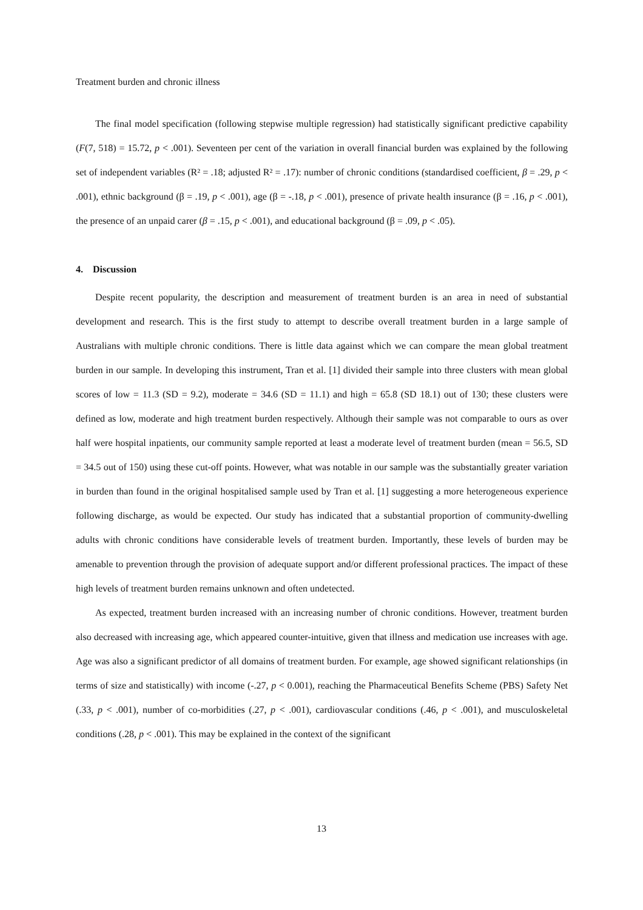Treatment burden and chronic illness
The final model specification (following stepwise multiple regression) had statistically significant predictive capability (F(7, 518) = 15.72, p < .001). Seventeen per cent of the variation in overall financial burden was explained by the following set of independent variables (R² = .18; adjusted R² = .17): number of chronic conditions (standardised coefficient, β = .29, p < .001), ethnic background (β = .19, p < .001), age (β = -.18, p < .001), presence of private health insurance (β = .16, p < .001), the presence of an unpaid carer (β = .15, p < .001), and educational background (β = .09, p < .05).
4. Discussion
Despite recent popularity, the description and measurement of treatment burden is an area in need of substantial development and research. This is the first study to attempt to describe overall treatment burden in a large sample of Australians with multiple chronic conditions. There is little data against which we can compare the mean global treatment burden in our sample. In developing this instrument, Tran et al. [1] divided their sample into three clusters with mean global scores of low = 11.3 (SD = 9.2), moderate = 34.6 (SD = 11.1) and high = 65.8 (SD 18.1) out of 130; these clusters were defined as low, moderate and high treatment burden respectively. Although their sample was not comparable to ours as over half were hospital inpatients, our community sample reported at least a moderate level of treatment burden (mean = 56.5, SD = 34.5 out of 150) using these cut-off points. However, what was notable in our sample was the substantially greater variation in burden than found in the original hospitalised sample used by Tran et al. [1] suggesting a more heterogeneous experience following discharge, as would be expected. Our study has indicated that a substantial proportion of community-dwelling adults with chronic conditions have considerable levels of treatment burden. Importantly, these levels of burden may be amenable to prevention through the provision of adequate support and/or different professional practices. The impact of these high levels of treatment burden remains unknown and often undetected.
As expected, treatment burden increased with an increasing number of chronic conditions. However, treatment burden also decreased with increasing age, which appeared counter-intuitive, given that illness and medication use increases with age. Age was also a significant predictor of all domains of treatment burden. For example, age showed significant relationships (in terms of size and statistically) with income (-.27, p < 0.001), reaching the Pharmaceutical Benefits Scheme (PBS) Safety Net (.33, p < .001), number of co-morbidities (.27, p < .001), cardiovascular conditions (.46, p < .001), and musculoskeletal conditions (.28, p < .001). This may be explained in the context of the significant
13